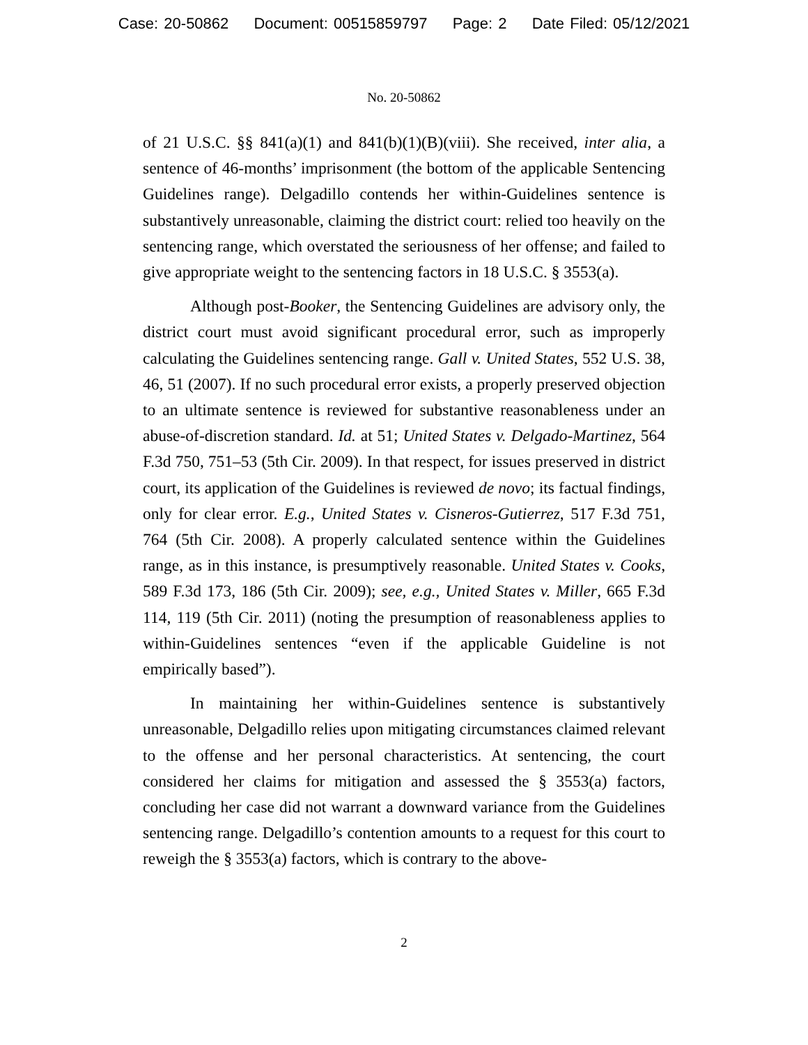Case: 20-50862 Document: 00515859797 Page: 2 Date Filed: 05/12/2021
No. 20-50862
of 21 U.S.C. §§ 841(a)(1) and 841(b)(1)(B)(viii). She received, inter alia, a sentence of 46-months’ imprisonment (the bottom of the applicable Sentencing Guidelines range). Delgadillo contends her within-Guidelines sentence is substantively unreasonable, claiming the district court: relied too heavily on the sentencing range, which overstated the seriousness of her offense; and failed to give appropriate weight to the sentencing factors in 18 U.S.C. § 3553(a).
Although post-Booker, the Sentencing Guidelines are advisory only, the district court must avoid significant procedural error, such as improperly calculating the Guidelines sentencing range. Gall v. United States, 552 U.S. 38, 46, 51 (2007). If no such procedural error exists, a properly preserved objection to an ultimate sentence is reviewed for substantive reasonableness under an abuse-of-discretion standard. Id. at 51; United States v. Delgado-Martinez, 564 F.3d 750, 751–53 (5th Cir. 2009). In that respect, for issues preserved in district court, its application of the Guidelines is reviewed de novo; its factual findings, only for clear error. E.g., United States v. Cisneros-Gutierrez, 517 F.3d 751, 764 (5th Cir. 2008). A properly calculated sentence within the Guidelines range, as in this instance, is presumptively reasonable. United States v. Cooks, 589 F.3d 173, 186 (5th Cir. 2009); see, e.g., United States v. Miller, 665 F.3d 114, 119 (5th Cir. 2011) (noting the presumption of reasonableness applies to within-Guidelines sentences “even if the applicable Guideline is not empirically based”).
In maintaining her within-Guidelines sentence is substantively unreasonable, Delgadillo relies upon mitigating circumstances claimed relevant to the offense and her personal characteristics. At sentencing, the court considered her claims for mitigation and assessed the § 3553(a) factors, concluding her case did not warrant a downward variance from the Guidelines sentencing range. Delgadillo’s contention amounts to a request for this court to reweigh the § 3553(a) factors, which is contrary to the above-
2